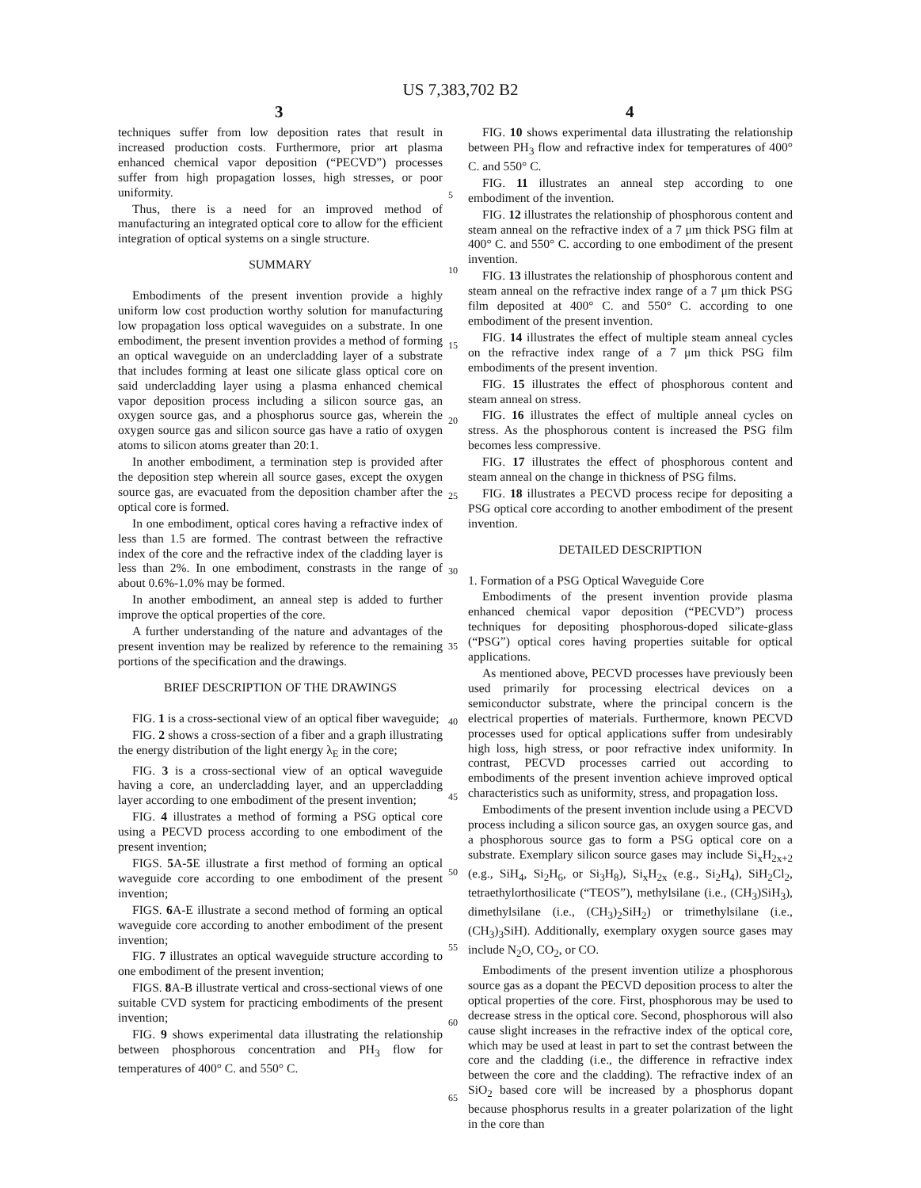US 7,383,702 B2
3 4
techniques suffer from low deposition rates that result in increased production costs. Furthermore, prior art plasma enhanced chemical vapor deposition (“PECVD”) processes suffer from high propagation losses, high stresses, or poor uniformity.
Thus, there is a need for an improved method of manufacturing an integrated optical core to allow for the efficient integration of optical systems on a single structure.
SUMMARY
Embodiments of the present invention provide a highly uniform low cost production worthy solution for manufacturing low propagation loss optical waveguides on a substrate. In one embodiment, the present invention provides a method of forming an optical waveguide on an undercladding layer of a substrate that includes forming at least one silicate glass optical core on said undercladding layer using a plasma enhanced chemical vapor deposition process including a silicon source gas, an oxygen source gas, and a phosphorus source gas, wherein the oxygen source gas and silicon source gas have a ratio of oxygen atoms to silicon atoms greater than 20:1.
In another embodiment, a termination step is provided after the deposition step wherein all source gases, except the oxygen source gas, are evacuated from the deposition chamber after the optical core is formed.
In one embodiment, optical cores having a refractive index of less than 1.5 are formed. The contrast between the refractive index of the core and the refractive index of the cladding layer is less than 2%. In one embodiment, constrasts in the range of about 0.6%-1.0% may be formed.
In another embodiment, an anneal step is added to further improve the optical properties of the core.
A further understanding of the nature and advantages of the present invention may be realized by reference to the remaining portions of the specification and the drawings.
BRIEF DESCRIPTION OF THE DRAWINGS
FIG. 1 is a cross-sectional view of an optical fiber waveguide;
FIG. 2 shows a cross-section of a fiber and a graph illustrating the energy distribution of the light energy λ<sub>E</sub> in the core;
FIG. 3 is a cross-sectional view of an optical waveguide having a core, an undercladding layer, and an uppercladding layer according to one embodiment of the present invention;
FIG. 4 illustrates a method of forming a PSG optical core using a PECVD process according to one embodiment of the present invention;
FIGS. 5 A-5 E illustrate a first method of forming an optical waveguide core according to one embodiment of the present invention;
FIGS. 6 A-E illustrate a second method of forming an optical waveguide core according to another embodiment of the present invention;
FIG. 7 illustrates an optical waveguide structure according to one embodiment of the present invention;
FIGS. 8 A-B illustrate vertical and cross-sectional views of one suitable CVD system for practicing embodiments of the present invention;
FIG. 9 shows experimental data illustrating the relationship between phosphorous concentration and PH<sub>3</sub> flow for temperatures of 400° C. and 550° C.
FIG. 10 shows experimental data illustrating the relationship between PH<sub>3</sub> flow and refractive index for temperatures of 400° C. and 550° C.
FIG. 11 illustrates an anneal step according to one embodiment of the invention.
FIG. 12 illustrates the relationship of phosphorous content and steam anneal on the refractive index of a 7 μm thick PSG film at 400° C. and 550° C. according to one embodiment of the present invention.
FIG. 13 illustrates the relationship of phosphorous content and steam anneal on the refractive index range of a 7 μm thick PSG film deposited at 400° C. and 550° C. according to one embodiment of the present invention.
FIG. 14 illustrates the effect of multiple steam anneal cycles on the refractive index range of a 7 μm thick PSG film embodiments of the present invention.
FIG. 15 illustrates the effect of phosphorous content and steam anneal on stress.
FIG. 16 illustrates the effect of multiple anneal cycles on stress. As the phosphorous content is increased the PSG film becomes less compressive.
FIG. 17 illustrates the effect of phosphorous content and steam anneal on the change in thickness of PSG films.
FIG. 18 illustrates a PECVD process recipe for depositing a PSG optical core according to another embodiment of the present invention.
DETAILED DESCRIPTION
1. Formation of a PSG Optical Waveguide Core
Embodiments of the present invention provide plasma enhanced chemical vapor deposition (“PECVD”) process techniques for depositing phosphorous-doped silicate-glass (“PSG”) optical cores having properties suitable for optical applications.
As mentioned above, PECVD processes have previously been used primarily for processing electrical devices on a semiconductor substrate, where the principal concern is the electrical properties of materials. Furthermore, known PECVD processes used for optical applications suffer from undesirably high loss, high stress, or poor refractive index uniformity. In contrast, PECVD processes carried out according to embodiments of the present invention achieve improved optical characteristics such as uniformity, stress, and propagation loss.
Embodiments of the present invention include using a PECVD process including a silicon source gas, an oxygen source gas, and a phosphorous source gas to form a PSG optical core on a substrate. Exemplary silicon source gases may include Si<sub>x</sub>H<sub>2x+2</sub> (e.g., SiH<sub>4</sub>, Si<sub>2</sub>H<sub>6</sub>, or Si<sub>3</sub>H<sub>8</sub>), Si<sub>x</sub>H<sub>2x</sub> (e.g., Si<sub>2</sub>H<sub>4</sub>), SiH<sub>2</sub>Cl<sub>2</sub>, tetraethylorthosilicate (“TEOS”), methylsilane (i.e., (CH<sub>3</sub>)SiH<sub>3</sub>), dimethylsilane (i.e., (CH<sub>3</sub>)<sub>2</sub>SiH<sub>2</sub>) or trimethylsilane (i.e., (CH<sub>3</sub>)<sub>3</sub>SiH). Additionally, exemplary oxygen source gases may include N<sub>2</sub>O, CO<sub>2</sub>, or CO.
Embodiments of the present invention utilize a phosphorous source gas as a dopant the PECVD deposition process to alter the optical properties of the core. First, phosphorous may be used to decrease stress in the optical core. Second, phosphorous will also cause slight increases in the refractive index of the optical core, which may be used at least in part to set the contrast between the core and the cladding (i.e., the difference in refractive index between the core and the cladding). The refractive index of an SiO<sub>2</sub> based core will be increased by a phosphorus dopant because phosphorus results in a greater polarization of the light in the core than
5
10
15
20
25
30
35
40
45
50
55
60
65